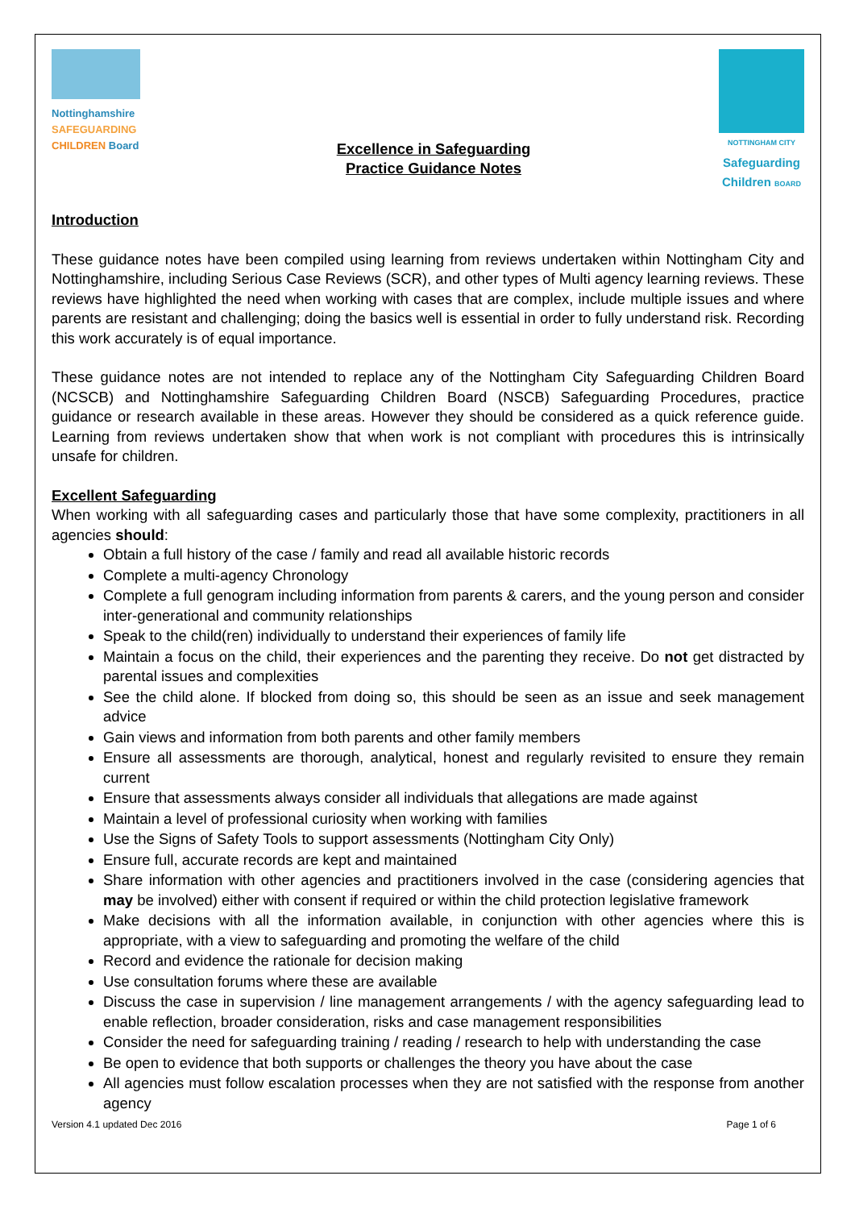Nottinghamshire
SAFEGUARDING
CHILDREN Board
Excellence in Safeguarding
Practice Guidance Notes
NOTTINGHAM CITY
Safeguarding
Children BOARD
Introduction
These guidance notes have been compiled using learning from reviews undertaken within Nottingham City and Nottinghamshire, including Serious Case Reviews (SCR), and other types of Multi agency learning reviews. These reviews have highlighted the need when working with cases that are complex, include multiple issues and where parents are resistant and challenging; doing the basics well is essential in order to fully understand risk. Recording this work accurately is of equal importance.
These guidance notes are not intended to replace any of the Nottingham City Safeguarding Children Board (NCSCB) and Nottinghamshire Safeguarding Children Board (NSCB) Safeguarding Procedures, practice guidance or research available in these areas. However they should be considered as a quick reference guide. Learning from reviews undertaken show that when work is not compliant with procedures this is intrinsically unsafe for children.
Excellent Safeguarding
When working with all safeguarding cases and particularly those that have some complexity, practitioners in all agencies should:
Obtain a full history of the case / family and read all available historic records
Complete a multi-agency Chronology
Complete a full genogram including information from parents & carers, and the young person and consider inter-generational and community relationships
Speak to the child(ren) individually to understand their experiences of family life
Maintain a focus on the child, their experiences and the parenting they receive. Do not get distracted by parental issues and complexities
See the child alone. If blocked from doing so, this should be seen as an issue and seek management advice
Gain views and information from both parents and other family members
Ensure all assessments are thorough, analytical, honest and regularly revisited to ensure they remain current
Ensure that assessments always consider all individuals that allegations are made against
Maintain a level of professional curiosity when working with families
Use the Signs of Safety Tools to support assessments (Nottingham City Only)
Ensure full, accurate records are kept and maintained
Share information with other agencies and practitioners involved in the case (considering agencies that may be involved) either with consent if required or within the child protection legislative framework
Make decisions with all the information available, in conjunction with other agencies where this is appropriate, with a view to safeguarding and promoting the welfare of the child
Record and evidence the rationale for decision making
Use consultation forums where these are available
Discuss the case in supervision / line management arrangements / with the agency safeguarding lead to enable reflection, broader consideration, risks and case management responsibilities
Consider the need for safeguarding training / reading / research to help with understanding the case
Be open to evidence that both supports or challenges the theory you have about the case
All agencies must follow escalation processes when they are not satisfied with the response from another agency
Version 4.1 updated Dec 2016 Page 1 of 6